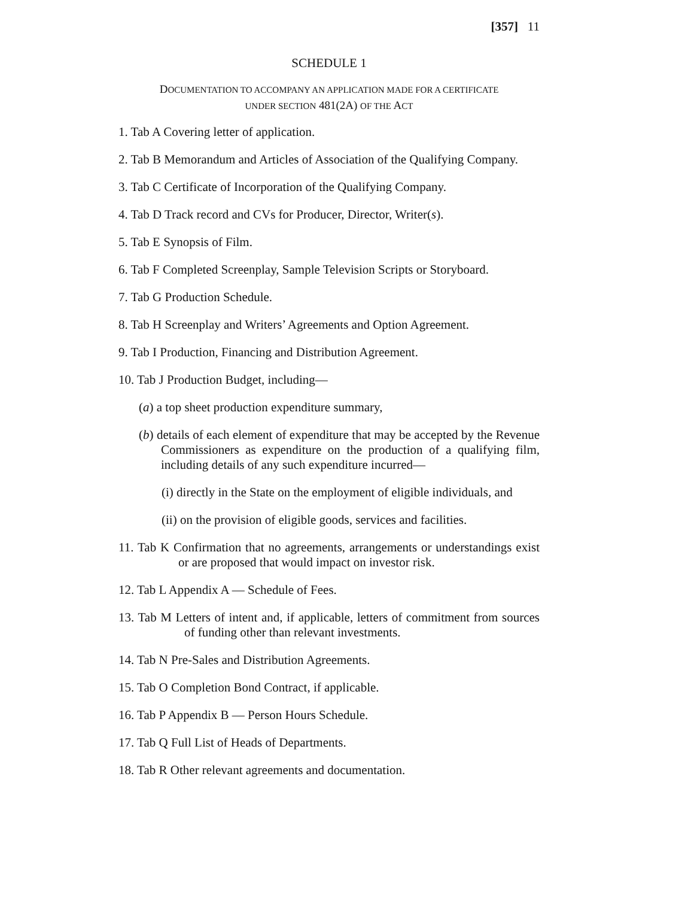[357] 11
SCHEDULE 1
DOCUMENTATION TO ACCOMPANY AN APPLICATION MADE FOR A CERTIFICATE
UNDER SECTION 481(2A) OF THE ACT
1. Tab A Covering letter of application.
2. Tab B Memorandum and Articles of Association of the Qualifying Company.
3. Tab C Certificate of Incorporation of the Qualifying Company.
4. Tab D Track record and CVs for Producer, Director, Writer(s).
5. Tab E Synopsis of Film.
6. Tab F Completed Screenplay, Sample Television Scripts or Storyboard.
7. Tab G Production Schedule.
8. Tab H Screenplay and Writers’ Agreements and Option Agreement.
9. Tab I Production, Financing and Distribution Agreement.
10. Tab J Production Budget, including—
(a) a top sheet production expenditure summary,
(b) details of each element of expenditure that may be accepted by the Revenue Commissioners as expenditure on the production of a qualifying film, including details of any such expenditure incurred—
(i) directly in the State on the employment of eligible individuals, and
(ii) on the provision of eligible goods, services and facilities.
11. Tab K Confirmation that no agreements, arrangements or understandings exist or are proposed that would impact on investor risk.
12. Tab L Appendix A — Schedule of Fees.
13. Tab M Letters of intent and, if applicable, letters of commitment from sources of funding other than relevant investments.
14. Tab N Pre-Sales and Distribution Agreements.
15. Tab O Completion Bond Contract, if applicable.
16. Tab P Appendix B — Person Hours Schedule.
17. Tab Q Full List of Heads of Departments.
18. Tab R Other relevant agreements and documentation.